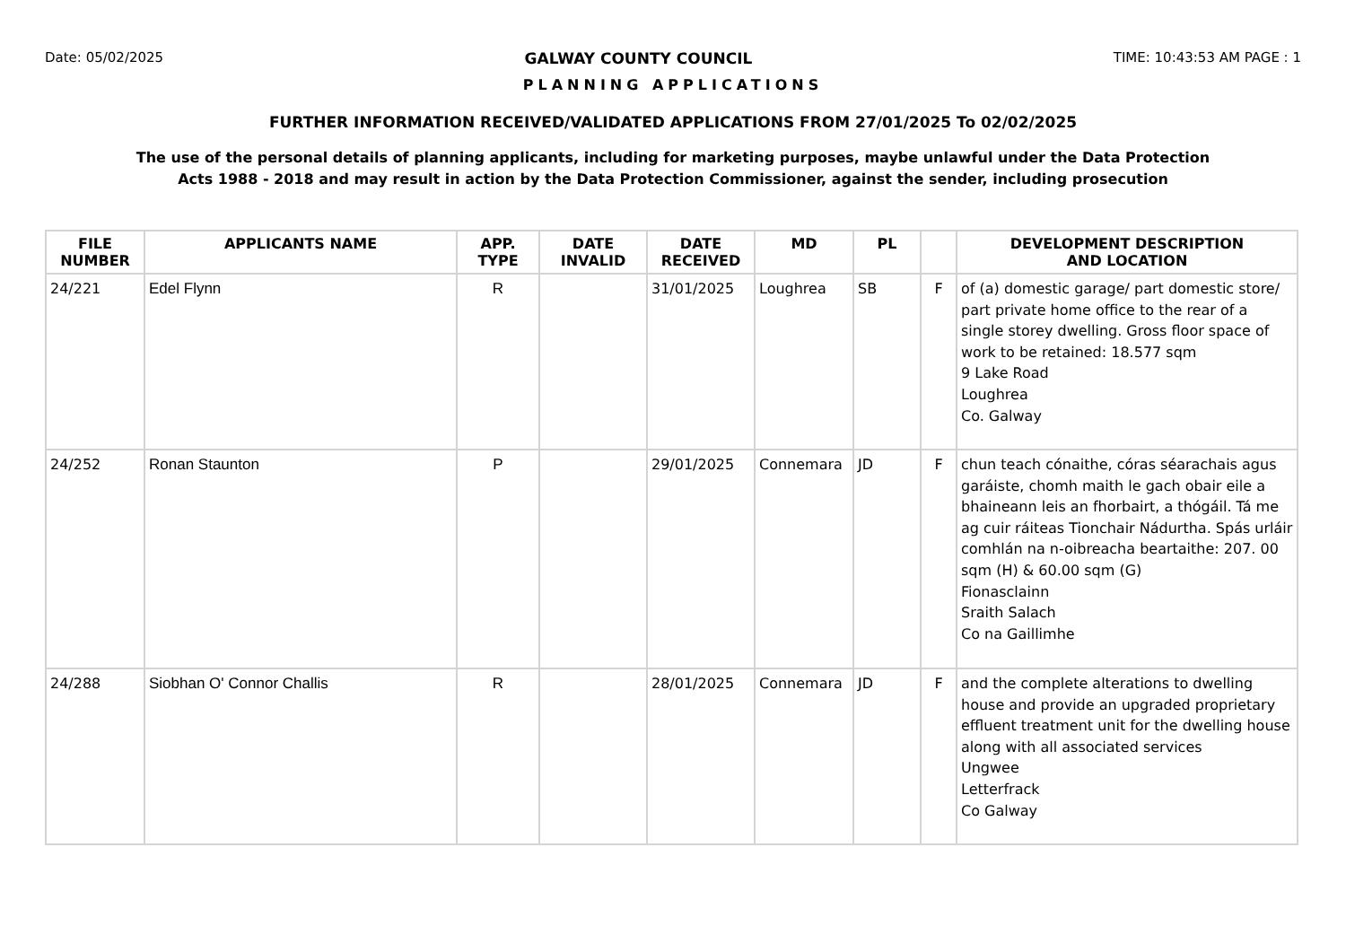Date: 05/02/2025 GALWAY COUNTY COUNCIL TIME: 10:43:53 AM PAGE : 1
PLANNING APPLICATIONS
FURTHER INFORMATION RECEIVED/VALIDATED APPLICATIONS FROM 27/01/2025 To 02/02/2025
The use of the personal details of planning applicants, including for marketing purposes, maybe unlawful under the Data Protection
Acts 1988 - 2018 and may result in action by the Data Protection Commissioner, against the sender, including prosecution
| FILE NUMBER | APPLICANTS NAME | APP. TYPE | DATE INVALID | DATE RECEIVED | MD | PL | | DEVELOPMENT DESCRIPTION AND LOCATION |
| --- | --- | --- | --- | --- | --- | --- | --- | --- |
| 24/221 | Edel Flynn | R | | 31/01/2025 | Loughrea | SB | F | of (a) domestic garage/ part domestic store/ part private home office to the rear of a single storey dwelling. Gross floor space of work to be retained: 18.577 sqm 9 Lake Road Loughrea Co. Galway |
| 24/252 | Ronan Staunton | P | | 29/01/2025 | Connemara | JD | F | chun teach cónaithe, córas séarachais agus garáiste, chomh maith le gach obair eile a bhaineann leis an fhorbairt, a thógáil. Tá me ag cuir ráiteas Tionchair Nádurtha. Spás urláir comhlán na n-oibreacha beartaithe: 207. 00 sqm (H) & 60.00 sqm (G) Fionasclainn Sraith Salach Co na Gaillimhe |
| 24/288 | Siobhan O' Connor Challis | R | | 28/01/2025 | Connemara | JD | F | and the complete alterations to dwelling house and provide an upgraded proprietary effluent treatment unit for the dwelling house along with all associated services Ungwee Letterfrack Co Galway |